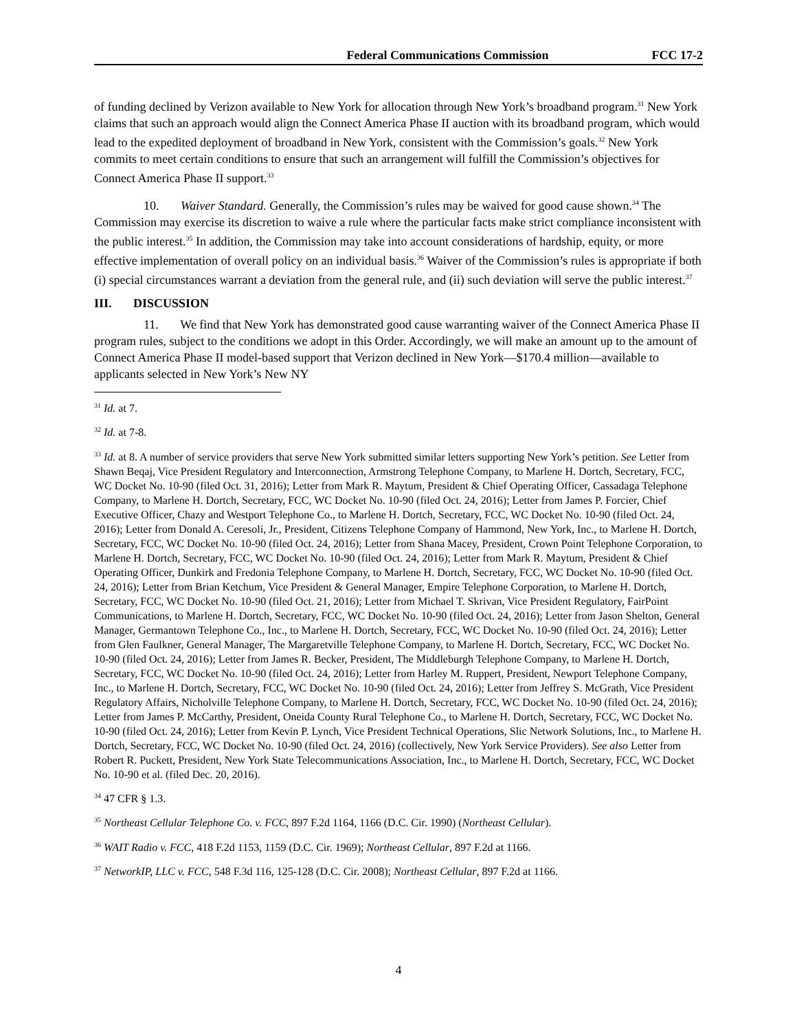Federal Communications Commission FCC 17-2
of funding declined by Verizon available to New York for allocation through New York’s broadband program.<sup>31</sup> New York claims that such an approach would align the Connect America Phase II auction with its broadband program, which would lead to the expedited deployment of broadband in New York, consistent with the Commission’s goals.<sup>32</sup> New York commits to meet certain conditions to ensure that such an arrangement will fulfill the Commission’s objectives for Connect America Phase II support.<sup>33</sup>
10. Waiver Standard. Generally, the Commission’s rules may be waived for good cause shown.<sup>34</sup> The Commission may exercise its discretion to waive a rule where the particular facts make strict compliance inconsistent with the public interest.<sup>35</sup> In addition, the Commission may take into account considerations of hardship, equity, or more effective implementation of overall policy on an individual basis.<sup>36</sup> Waiver of the Commission’s rules is appropriate if both (i) special circumstances warrant a deviation from the general rule, and (ii) such deviation will serve the public interest.<sup>37</sup>
III. DISCUSSION
11. We find that New York has demonstrated good cause warranting waiver of the Connect America Phase II program rules, subject to the conditions we adopt in this Order. Accordingly, we will make an amount up to the amount of Connect America Phase II model-based support that Verizon declined in New York—$170.4 million—available to applicants selected in New York’s New NY
<sup>31</sup> Id. at 7.
<sup>32</sup> Id. at 7-8.
<sup>33</sup> Id. at 8. A number of service providers that serve New York submitted similar letters supporting New York’s petition. See Letter from Shawn Beqaj, Vice President Regulatory and Interconnection, Armstrong Telephone Company, to Marlene H. Dortch, Secretary, FCC, WC Docket No. 10-90 (filed Oct. 31, 2016); Letter from Mark R. Maytum, President & Chief Operating Officer, Cassadaga Telephone Company, to Marlene H. Dortch, Secretary, FCC, WC Docket No. 10-90 (filed Oct. 24, 2016); Letter from James P. Forcier, Chief Executive Officer, Chazy and Westport Telephone Co., to Marlene H. Dortch, Secretary, FCC, WC Docket No. 10-90 (filed Oct. 24, 2016); Letter from Donald A. Ceresoli, Jr., President, Citizens Telephone Company of Hammond, New York, Inc., to Marlene H. Dortch, Secretary, FCC, WC Docket No. 10-90 (filed Oct. 24, 2016); Letter from Shana Macey, President, Crown Point Telephone Corporation, to Marlene H. Dortch, Secretary, FCC, WC Docket No. 10-90 (filed Oct. 24, 2016); Letter from Mark R. Maytum, President & Chief Operating Officer, Dunkirk and Fredonia Telephone Company, to Marlene H. Dortch, Secretary, FCC, WC Docket No. 10-90 (filed Oct. 24, 2016); Letter from Brian Ketchum, Vice President & General Manager, Empire Telephone Corporation, to Marlene H. Dortch, Secretary, FCC, WC Docket No. 10-90 (filed Oct. 21, 2016); Letter from Michael T. Skrivan, Vice President Regulatory, FairPoint Communications, to Marlene H. Dortch, Secretary, FCC, WC Docket No. 10-90 (filed Oct. 24, 2016); Letter from Jason Shelton, General Manager, Germantown Telephone Co., Inc., to Marlene H. Dortch, Secretary, FCC, WC Docket No. 10-90 (filed Oct. 24, 2016); Letter from Glen Faulkner, General Manager, The Margaretville Telephone Company, to Marlene H. Dortch, Secretary, FCC, WC Docket No. 10-90 (filed Oct. 24, 2016); Letter from James R. Becker, President, The Middleburgh Telephone Company, to Marlene H. Dortch, Secretary, FCC, WC Docket No. 10-90 (filed Oct. 24, 2016); Letter from Harley M. Ruppert, President, Newport Telephone Company, Inc., to Marlene H. Dortch, Secretary, FCC, WC Docket No. 10-90 (filed Oct. 24, 2016); Letter from Jeffrey S. McGrath, Vice President Regulatory Affairs, Nicholville Telephone Company, to Marlene H. Dortch, Secretary, FCC, WC Docket No. 10-90 (filed Oct. 24, 2016); Letter from James P. McCarthy, President, Oneida County Rural Telephone Co., to Marlene H. Dortch, Secretary, FCC, WC Docket No. 10-90 (filed Oct. 24, 2016); Letter from Kevin P. Lynch, Vice President Technical Operations, Slic Network Solutions, Inc., to Marlene H. Dortch, Secretary, FCC, WC Docket No. 10-90 (filed Oct. 24, 2016) (collectively, New York Service Providers). See also Letter from Robert R. Puckett, President, New York State Telecommunications Association, Inc., to Marlene H. Dortch, Secretary, FCC, WC Docket No. 10-90 et al. (filed Dec. 20, 2016).
<sup>34</sup> 47 CFR § 1.3.
<sup>35</sup> Northeast Cellular Telephone Co. v. FCC, 897 F.2d 1164, 1166 (D.C. Cir. 1990) (Northeast Cellular).
<sup>36</sup> WAIT Radio v. FCC, 418 F.2d 1153, 1159 (D.C. Cir. 1969); Northeast Cellular, 897 F.2d at 1166.
<sup>37</sup> NetworkIP, LLC v. FCC, 548 F.3d 116, 125-128 (D.C. Cir. 2008); Northeast Cellular, 897 F.2d at 1166.
4